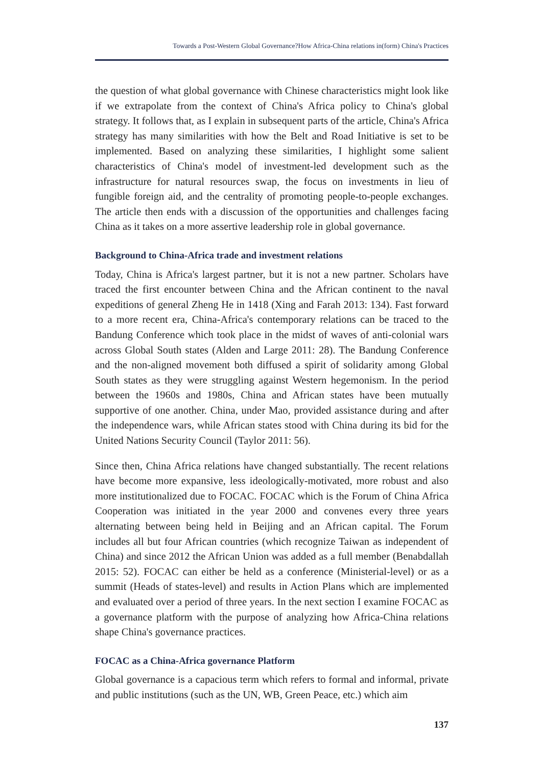Towards a Post-Western Global Governance?How Africa-China relations in(form) China's Practices
the question of what global governance with Chinese characteristics might look like if we extrapolate from the context of China's Africa policy to China's global strategy. It follows that, as I explain in subsequent parts of the article, China's Africa strategy has many similarities with how the Belt and Road Initiative is set to be implemented. Based on analyzing these similarities, I highlight some salient characteristics of China's model of investment-led development such as the infrastructure for natural resources swap, the focus on investments in lieu of fungible foreign aid, and the centrality of promoting people-to-people exchanges. The article then ends with a discussion of the opportunities and challenges facing China as it takes on a more assertive leadership role in global governance.
Background to China-Africa trade and investment relations
Today, China is Africa's largest partner, but it is not a new partner. Scholars have traced the first encounter between China and the African continent to the naval expeditions of general Zheng He in 1418 (Xing and Farah 2013: 134). Fast forward to a more recent era, China-Africa's contemporary relations can be traced to the Bandung Conference which took place in the midst of waves of anti-colonial wars across Global South states (Alden and Large 2011: 28). The Bandung Conference and the non-aligned movement both diffused a spirit of solidarity among Global South states as they were struggling against Western hegemonism. In the period between the 1960s and 1980s, China and African states have been mutually supportive of one another. China, under Mao, provided assistance during and after the independence wars, while African states stood with China during its bid for the United Nations Security Council (Taylor 2011: 56).
Since then, China Africa relations have changed substantially. The recent relations have become more expansive, less ideologically-motivated, more robust and also more institutionalized due to FOCAC. FOCAC which is the Forum of China Africa Cooperation was initiated in the year 2000 and convenes every three years alternating between being held in Beijing and an African capital. The Forum includes all but four African countries (which recognize Taiwan as independent of China) and since 2012 the African Union was added as a full member (Benabdallah 2015: 52). FOCAC can either be held as a conference (Ministerial-level) or as a summit (Heads of states-level) and results in Action Plans which are implemented and evaluated over a period of three years. In the next section I examine FOCAC as a governance platform with the purpose of analyzing how Africa-China relations shape China's governance practices.
FOCAC as a China-Africa governance Platform
Global governance is a capacious term which refers to formal and informal, private and public institutions (such as the UN, WB, Green Peace, etc.) which aim
137